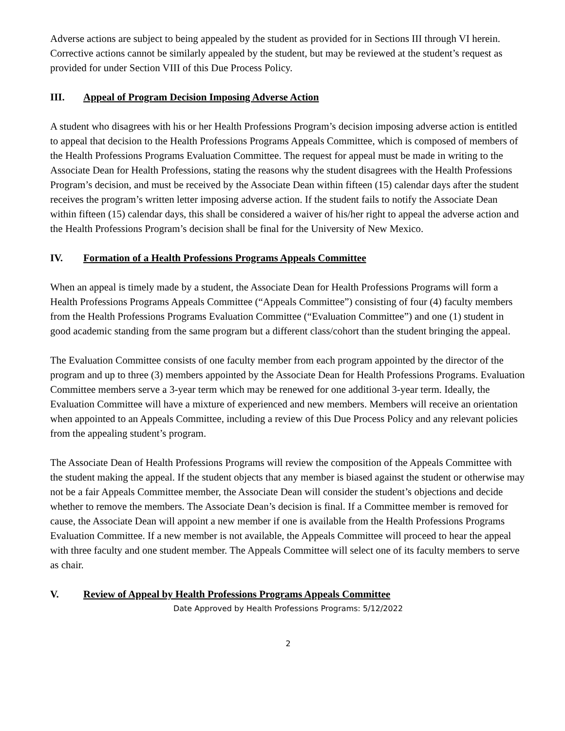Adverse actions are subject to being appealed by the student as provided for in Sections III through VI herein. Corrective actions cannot be similarly appealed by the student, but may be reviewed at the student’s request as provided for under Section VIII of this Due Process Policy.
III. Appeal of Program Decision Imposing Adverse Action
A student who disagrees with his or her Health Professions Program’s decision imposing adverse action is entitled to appeal that decision to the Health Professions Programs Appeals Committee, which is composed of members of the Health Professions Programs Evaluation Committee. The request for appeal must be made in writing to the Associate Dean for Health Professions, stating the reasons why the student disagrees with the Health Professions Program’s decision, and must be received by the Associate Dean within fifteen (15) calendar days after the student receives the program’s written letter imposing adverse action. If the student fails to notify the Associate Dean within fifteen (15) calendar days, this shall be considered a waiver of his/her right to appeal the adverse action and the Health Professions Program’s decision shall be final for the University of New Mexico.
IV. Formation of a Health Professions Programs Appeals Committee
When an appeal is timely made by a student, the Associate Dean for Health Professions Programs will form a Health Professions Programs Appeals Committee (“Appeals Committee”) consisting of four (4) faculty members from the Health Professions Programs Evaluation Committee (“Evaluation Committee”) and one (1) student in good academic standing from the same program but a different class/cohort than the student bringing the appeal.
The Evaluation Committee consists of one faculty member from each program appointed by the director of the program and up to three (3) members appointed by the Associate Dean for Health Professions Programs. Evaluation Committee members serve a 3-year term which may be renewed for one additional 3-year term. Ideally, the Evaluation Committee will have a mixture of experienced and new members. Members will receive an orientation when appointed to an Appeals Committee, including a review of this Due Process Policy and any relevant policies from the appealing student’s program.
The Associate Dean of Health Professions Programs will review the composition of the Appeals Committee with the student making the appeal. If the student objects that any member is biased against the student or otherwise may not be a fair Appeals Committee member, the Associate Dean will consider the student’s objections and decide whether to remove the members. The Associate Dean’s decision is final. If a Committee member is removed for cause, the Associate Dean will appoint a new member if one is available from the Health Professions Programs Evaluation Committee. If a new member is not available, the Appeals Committee will proceed to hear the appeal with three faculty and one student member. The Appeals Committee will select one of its faculty members to serve as chair.
V. Review of Appeal by Health Professions Programs Appeals Committee
Date Approved by Health Professions Programs: 5/12/2022
2